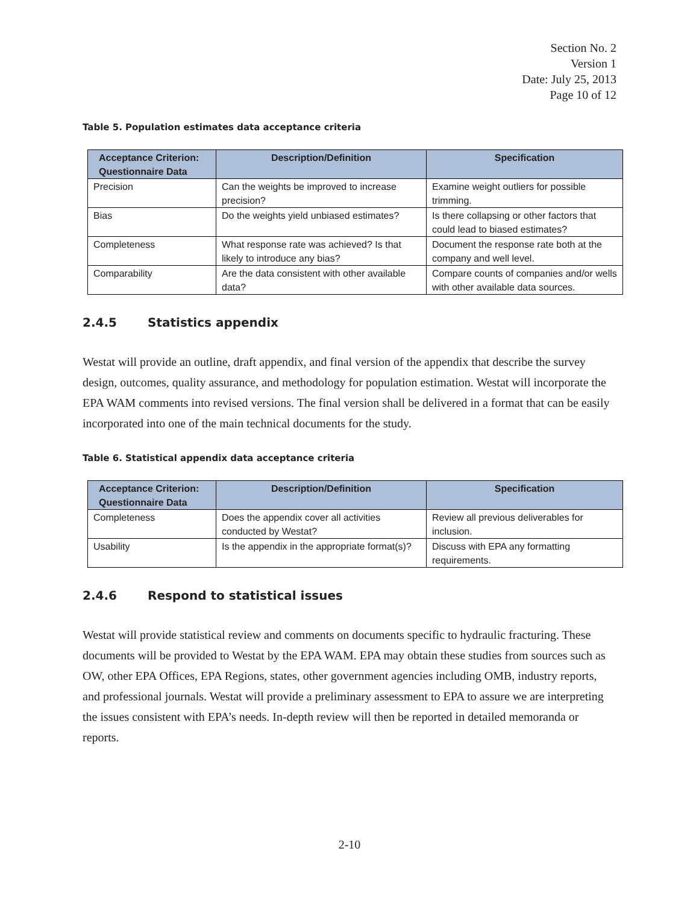Section No. 2
Version 1
Date: July 25, 2013
Page 10 of 12
Table 5. Population estimates data acceptance criteria
| Acceptance Criterion: Questionnaire Data | Description/Definition | Specification |
| --- | --- | --- |
| Precision | Can the weights be improved to increase precision? | Examine weight outliers for possible trimming. |
| Bias | Do the weights yield unbiased estimates? | Is there collapsing or other factors that could lead to biased estimates? |
| Completeness | What response rate was achieved? Is that likely to introduce any bias? | Document the response rate both at the company and well level. |
| Comparability | Are the data consistent with other available data? | Compare counts of companies and/or wells with other available data sources. |
2.4.5 Statistics appendix
Westat will provide an outline, draft appendix, and final version of the appendix that describe the survey design, outcomes, quality assurance, and methodology for population estimation. Westat will incorporate the EPA WAM comments into revised versions. The final version shall be delivered in a format that can be easily incorporated into one of the main technical documents for the study.
Table 6. Statistical appendix data acceptance criteria
| Acceptance Criterion: Questionnaire Data | Description/Definition | Specification |
| --- | --- | --- |
| Completeness | Does the appendix cover all activities conducted by Westat? | Review all previous deliverables for inclusion. |
| Usability | Is the appendix in the appropriate format(s)? | Discuss with EPA any formatting requirements. |
2.4.6 Respond to statistical issues
Westat will provide statistical review and comments on documents specific to hydraulic fracturing. These documents will be provided to Westat by the EPA WAM. EPA may obtain these studies from sources such as OW, other EPA Offices, EPA Regions, states, other government agencies including OMB, industry reports, and professional journals. Westat will provide a preliminary assessment to EPA to assure we are interpreting the issues consistent with EPA’s needs. In-depth review will then be reported in detailed memoranda or reports.
2-10